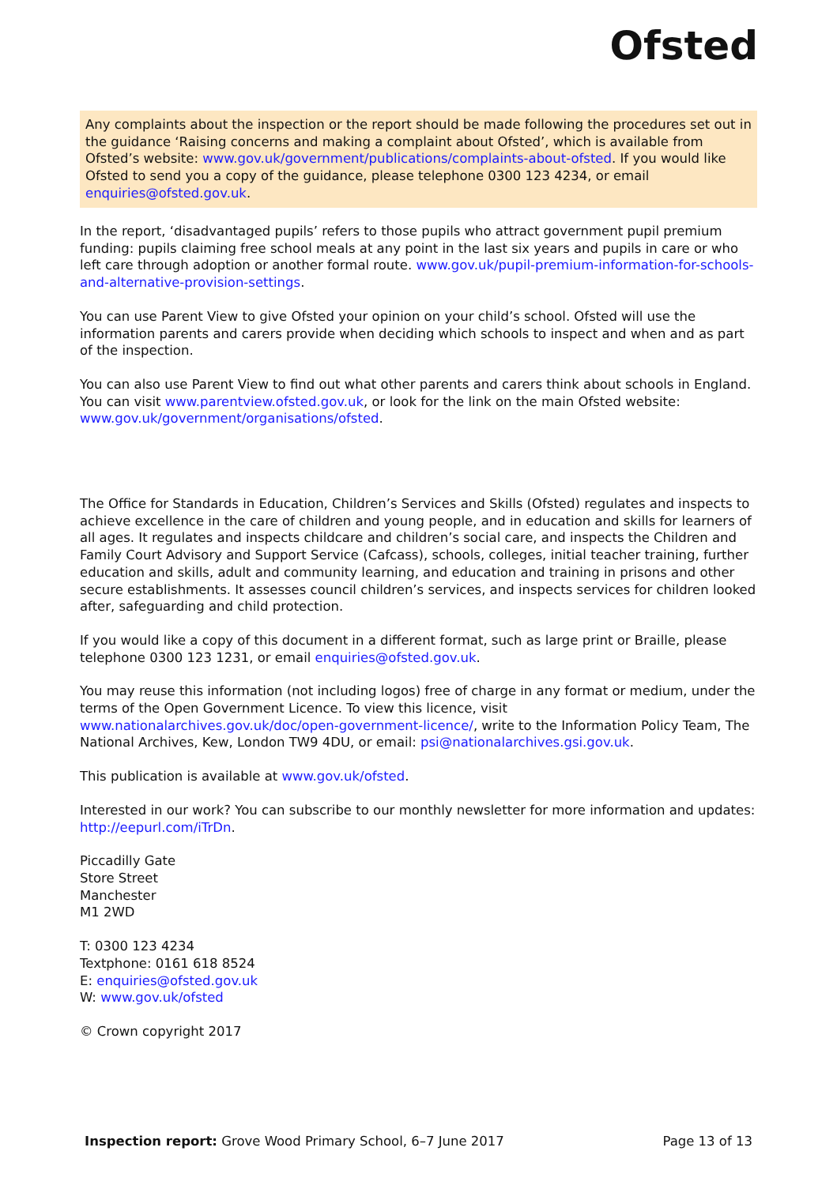Ofsted
Any complaints about the inspection or the report should be made following the procedures set out in the guidance ‘Raising concerns and making a complaint about Ofsted’, which is available from Ofsted’s website: www.gov.uk/government/publications/complaints-about-ofsted. If you would like Ofsted to send you a copy of the guidance, please telephone 0300 123 4234, or email enquiries@ofsted.gov.uk.
In the report, ‘disadvantaged pupils’ refers to those pupils who attract government pupil premium funding: pupils claiming free school meals at any point in the last six years and pupils in care or who left care through adoption or another formal route. www.gov.uk/pupil-premium-information-for-schools-and-alternative-provision-settings.
You can use Parent View to give Ofsted your opinion on your child’s school. Ofsted will use the information parents and carers provide when deciding which schools to inspect and when and as part of the inspection.
You can also use Parent View to find out what other parents and carers think about schools in England. You can visit www.parentview.ofsted.gov.uk, or look for the link on the main Ofsted website: www.gov.uk/government/organisations/ofsted.
The Office for Standards in Education, Children’s Services and Skills (Ofsted) regulates and inspects to achieve excellence in the care of children and young people, and in education and skills for learners of all ages. It regulates and inspects childcare and children’s social care, and inspects the Children and Family Court Advisory and Support Service (Cafcass), schools, colleges, initial teacher training, further education and skills, adult and community learning, and education and training in prisons and other secure establishments. It assesses council children’s services, and inspects services for children looked after, safeguarding and child protection.
If you would like a copy of this document in a different format, such as large print or Braille, please telephone 0300 123 1231, or email enquiries@ofsted.gov.uk.
You may reuse this information (not including logos) free of charge in any format or medium, under the terms of the Open Government Licence. To view this licence, visit www.nationalarchives.gov.uk/doc/open-government-licence/, write to the Information Policy Team, The National Archives, Kew, London TW9 4DU, or email: psi@nationalarchives.gsi.gov.uk.
This publication is available at www.gov.uk/ofsted.
Interested in our work? You can subscribe to our monthly newsletter for more information and updates: http://eepurl.com/iTrDn.
Piccadilly Gate
Store Street
Manchester
M1 2WD
T: 0300 123 4234
Textphone: 0161 618 8524
E: enquiries@ofsted.gov.uk
W: www.gov.uk/ofsted
© Crown copyright 2017
Inspection report: Grove Wood Primary School, 6–7 June 2017 Page 13 of 13